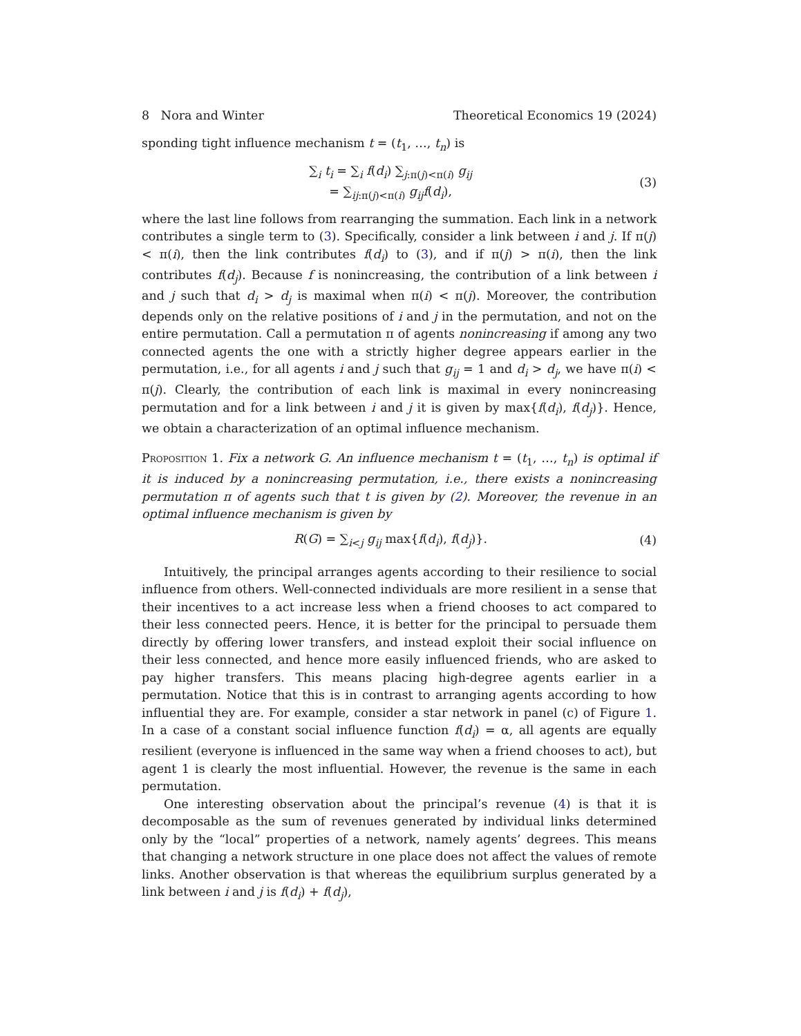8 Nora and Winter Theoretical Economics 19 (2024)
sponding tight influence mechanism t = (t<sub>1</sub>, …, t<sub>n</sub>) is
∑<sub>i</sub> t<sub>i</sub> = ∑<sub>i</sub> f(d<sub>i</sub>) ∑<sub>j:π(j)<π(i)</sub> g<sub>ij</sub>
= ∑<sub>ij:π(j)<π(i)</sub> g<sub>ij</sub> f(d<sub>i</sub>), (3)
where the last line follows from rearranging the summation. Each link in a network contributes a single term to (3). Specifically, consider a link between i and j. If π(j) < π(i), then the link contributes f(d<sub>i</sub>) to (3), and if π(j) > π(i), then the link contributes f(d<sub>j</sub>). Because f is nonincreasing, the contribution of a link between i and j such that d<sub>i</sub> > d<sub>j</sub> is maximal when π(i) < π(j). Moreover, the contribution depends only on the relative positions of i and j in the permutation, and not on the entire permutation. Call a permutation π of agents nonincreasing if among any two connected agents the one with a strictly higher degree appears earlier in the permutation, i.e., for all agents i and j such that g<sub>ij</sub> = 1 and d<sub>i</sub> > d<sub>j</sub>, we have π(i) < π(j). Clearly, the contribution of each link is maximal in every nonincreasing permutation and for a link between i and j it is given by max{f(d<sub>i</sub>), f(d<sub>j</sub>)}. Hence, we obtain a characterization of an optimal influence mechanism.
Proposition 1. Fix a network G. An influence mechanism t = (t<sub>1</sub>, …, t<sub>n</sub>) is optimal if it is induced by a nonincreasing permutation, i.e., there exists a nonincreasing permutation π of agents such that t is given by (2). Moreover, the revenue in an optimal influence mechanism is given by
R(G) = ∑<sub>i<j</sub> g<sub>ij</sub> max{f(d<sub>i</sub>), f(d<sub>j</sub>)}. (4)
Intuitively, the principal arranges agents according to their resilience to social influence from others. Well-connected individuals are more resilient in a sense that their incentives to a act increase less when a friend chooses to act compared to their less connected peers. Hence, it is better for the principal to persuade them directly by offering lower transfers, and instead exploit their social influence on their less connected, and hence more easily influenced friends, who are asked to pay higher transfers. This means placing high-degree agents earlier in a permutation. Notice that this is in contrast to arranging agents according to how influential they are. For example, consider a star network in panel (c) of Figure 1. In a case of a constant social influence function f(d<sub>i</sub>) = α, all agents are equally resilient (everyone is influenced in the same way when a friend chooses to act), but agent 1 is clearly the most influential. However, the revenue is the same in each permutation.
One interesting observation about the principal’s revenue (4) is that it is decomposable as the sum of revenues generated by individual links determined only by the “local” properties of a network, namely agents’ degrees. This means that changing a network structure in one place does not affect the values of remote links. Another observation is that whereas the equilibrium surplus generated by a link between i and j is f(d<sub>i</sub>) + f(d<sub>j</sub>),